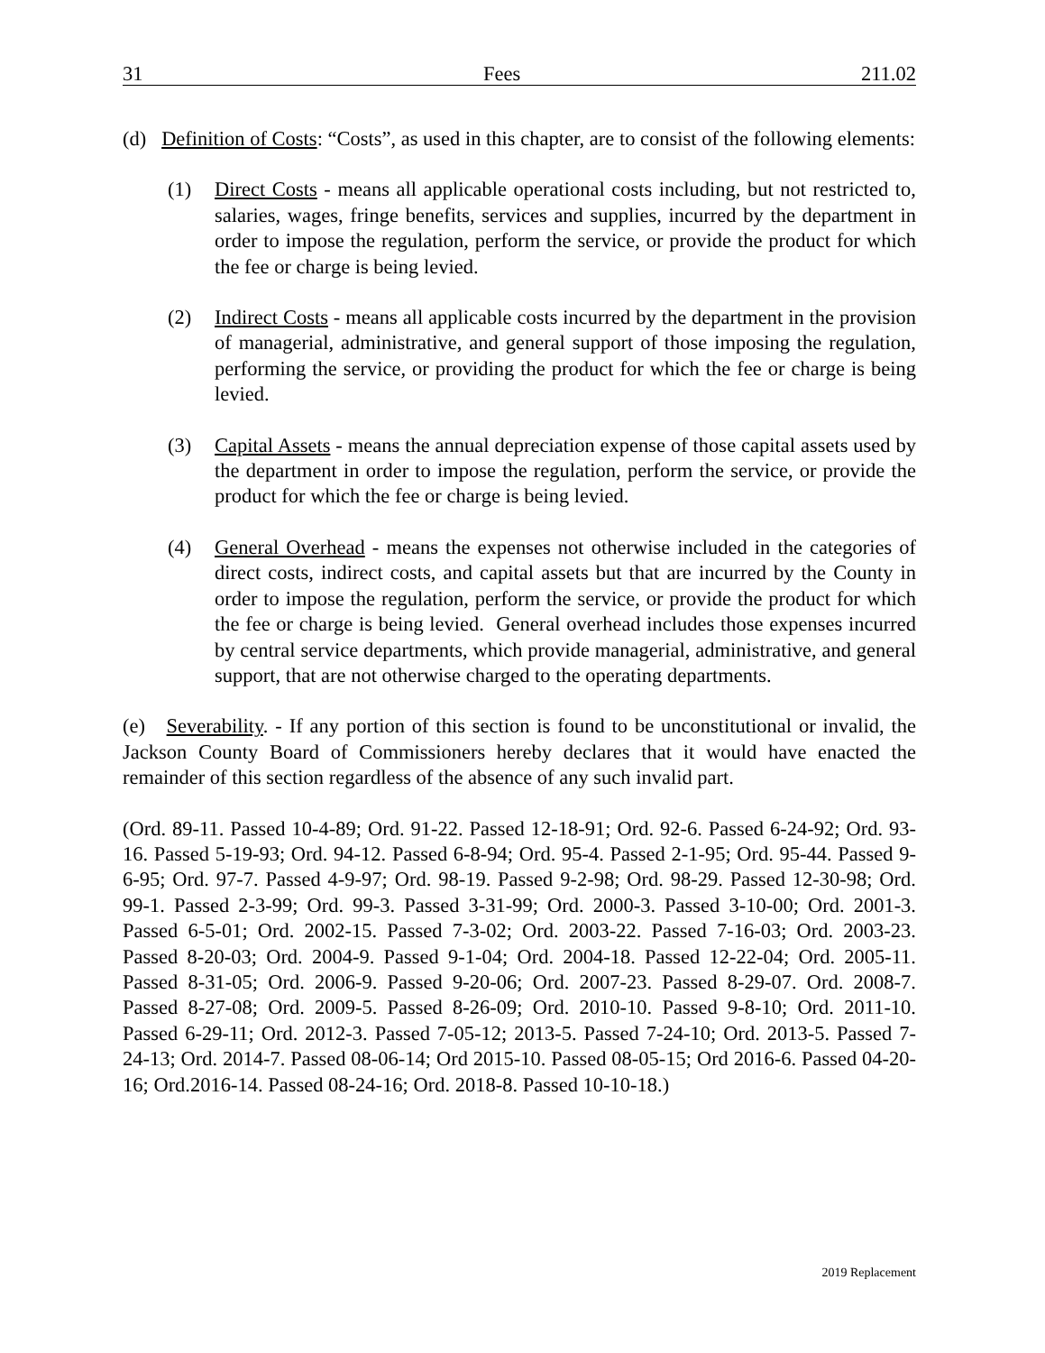31 Fees 211.02
(d) Definition of Costs: “Costs”, as used in this chapter, are to consist of the following elements:
(1) Direct Costs - means all applicable operational costs including, but not restricted to, salaries, wages, fringe benefits, services and supplies, incurred by the department in order to impose the regulation, perform the service, or provide the product for which the fee or charge is being levied.
(2) Indirect Costs - means all applicable costs incurred by the department in the provision of managerial, administrative, and general support of those imposing the regulation, performing the service, or providing the product for which the fee or charge is being levied.
(3) Capital Assets - means the annual depreciation expense of those capital assets used by the department in order to impose the regulation, perform the service, or provide the product for which the fee or charge is being levied.
(4) General Overhead - means the expenses not otherwise included in the categories of direct costs, indirect costs, and capital assets but that are incurred by the County in order to impose the regulation, perform the service, or provide the product for which the fee or charge is being levied. General overhead includes those expenses incurred by central service departments, which provide managerial, administrative, and general support, that are not otherwise charged to the operating departments.
(e) Severability. - If any portion of this section is found to be unconstitutional or invalid, the Jackson County Board of Commissioners hereby declares that it would have enacted the remainder of this section regardless of the absence of any such invalid part.
(Ord. 89-11. Passed 10-4-89; Ord. 91-22. Passed 12-18-91; Ord. 92-6. Passed 6-24-92; Ord. 93-16. Passed 5-19-93; Ord. 94-12. Passed 6-8-94; Ord. 95-4. Passed 2-1-95; Ord. 95-44. Passed 9-6-95; Ord. 97-7. Passed 4-9-97; Ord. 98-19. Passed 9-2-98; Ord. 98-29. Passed 12-30-98; Ord. 99-1. Passed 2-3-99; Ord. 99-3. Passed 3-31-99; Ord. 2000-3. Passed 3-10-00; Ord. 2001-3. Passed 6-5-01; Ord. 2002-15. Passed 7-3-02; Ord. 2003-22. Passed 7-16-03; Ord. 2003-23. Passed 8-20-03; Ord. 2004-9. Passed 9-1-04; Ord. 2004-18. Passed 12-22-04; Ord. 2005-11. Passed 8-31-05; Ord. 2006-9. Passed 9-20-06; Ord. 2007-23. Passed 8-29-07. Ord. 2008-7. Passed 8-27-08; Ord. 2009-5. Passed 8-26-09; Ord. 2010-10. Passed 9-8-10; Ord. 2011-10. Passed 6-29-11; Ord. 2012-3. Passed 7-05-12; 2013-5. Passed 7-24-10; Ord. 2013-5. Passed 7-24-13; Ord. 2014-7. Passed 08-06-14; Ord 2015-10. Passed 08-05-15; Ord 2016-6. Passed 04-20-16; Ord.2016-14. Passed 08-24-16; Ord. 2018-8. Passed 10-10-18.)
2019 Replacement